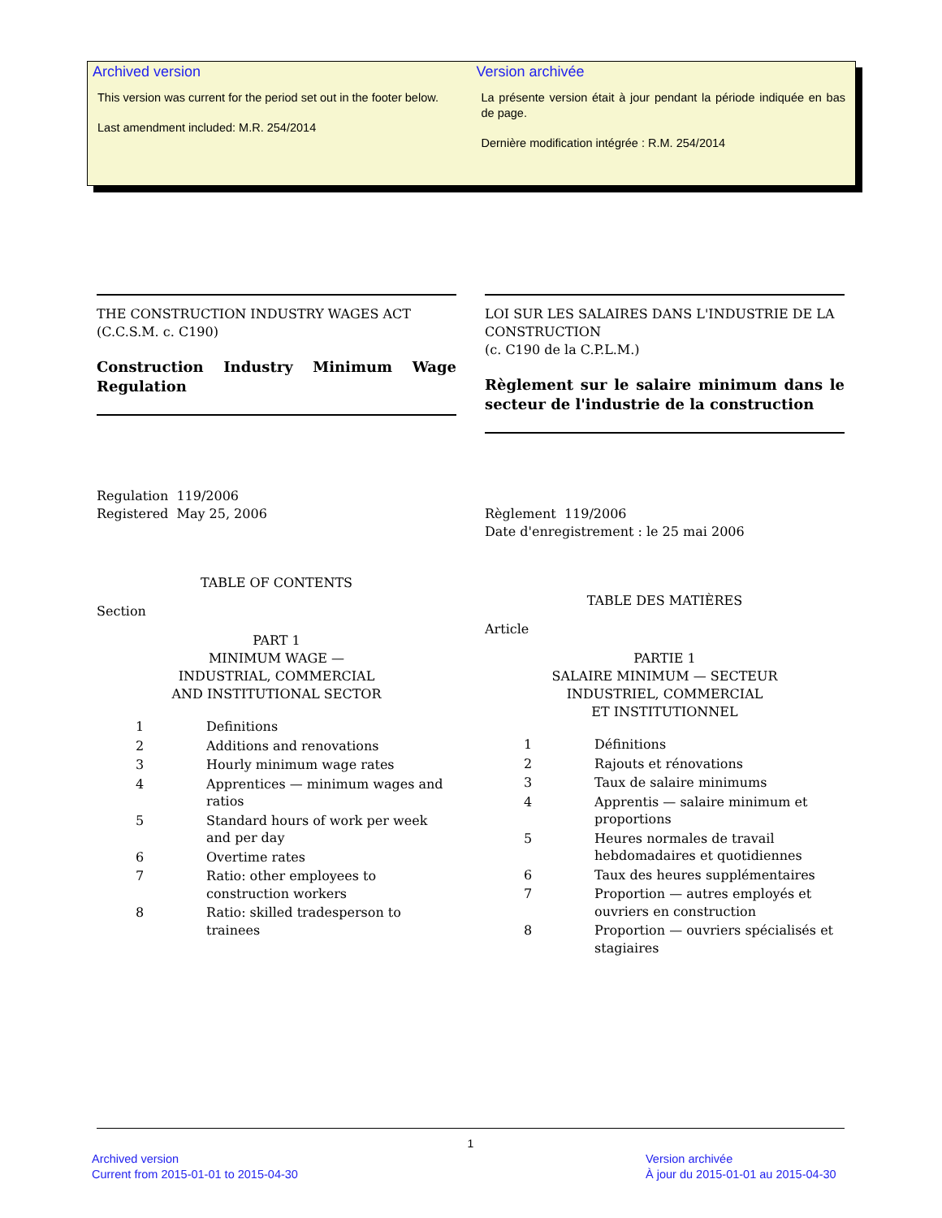Archived version
This version was current for the period set out in the footer below.
Last amendment included: M.R. 254/2014
Version archivée
La présente version était à jour pendant la période indiquée en bas de page.
Dernière modification intégrée : R.M. 254/2014
THE CONSTRUCTION INDUSTRY WAGES ACT
(C.C.S.M. c. C190)
Construction Industry Minimum Wage Regulation
Regulation 119/2006
Registered May 25, 2006
TABLE OF CONTENTS
Section
PART 1
MINIMUM WAGE —
INDUSTRIAL, COMMERCIAL
AND INSTITUTIONAL SECTOR
| 1 | Definitions |
| 2 | Additions and renovations |
| 3 | Hourly minimum wage rates |
| 4 | Apprentices — minimum wages and ratios |
| 5 | Standard hours of work per week and per day |
| 6 | Overtime rates |
| 7 | Ratio: other employees to construction workers |
| 8 | Ratio: skilled tradesperson to trainees |
LOI SUR LES SALAIRES DANS L'INDUSTRIE DE LA CONSTRUCTION
(c. C190 de la C.P.L.M.)
Règlement sur le salaire minimum dans le secteur de l'industrie de la construction
Règlement 119/2006
Date d'enregistrement : le 25 mai 2006
TABLE DES MATIÈRES
Article
PARTIE 1
SALAIRE MINIMUM — SECTEUR
INDUSTRIEL, COMMERCIAL
ET INSTITUTIONNEL
| 1 | Définitions |
| 2 | Rajouts et rénovations |
| 3 | Taux de salaire minimums |
| 4 | Apprentis — salaire minimum et proportions |
| 5 | Heures normales de travail hebdomadaires et quotidiennes |
| 6 | Taux des heures supplémentaires |
| 7 | Proportion — autres employés et ouvriers en construction |
| 8 | Proportion — ouvriers spécialisés et stagiaires |
1
Archived version
Current from 2015-01-01 to 2015-04-30
Version archivée
À jour du 2015-01-01 au 2015-04-30